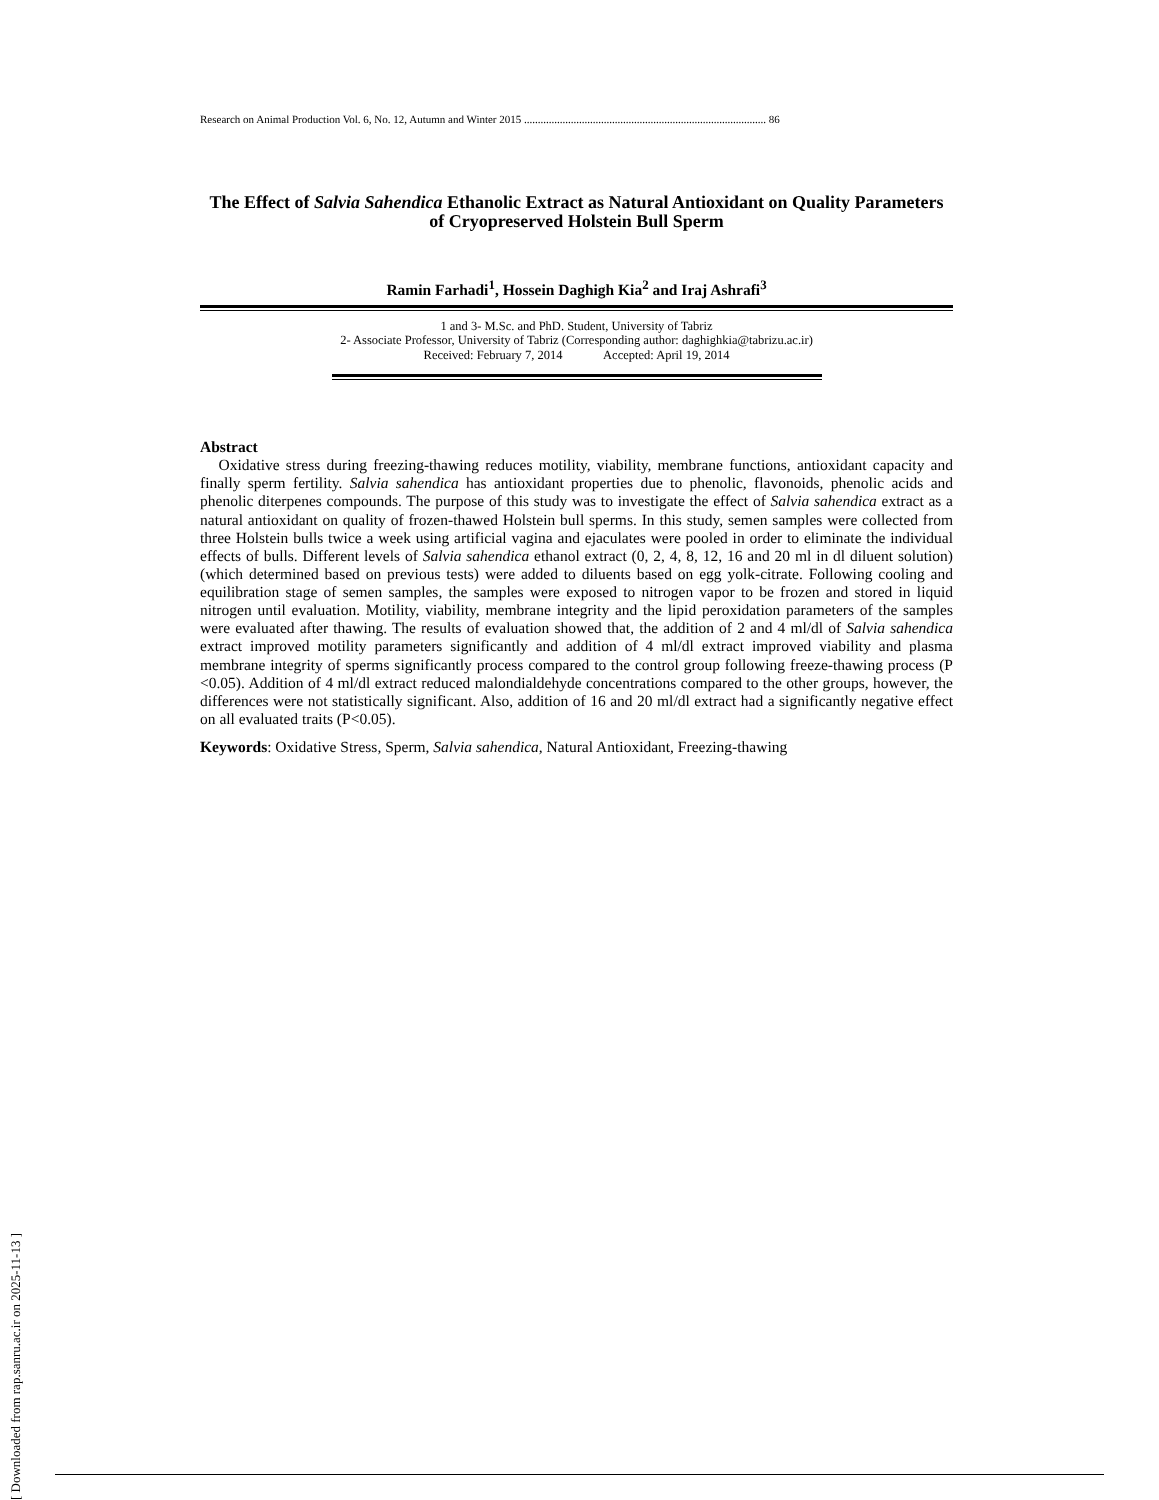Research on Animal Production Vol. 6, No. 12, Autumn and Winter 2015 ........................................................................................ 86
The Effect of Salvia Sahendica Ethanolic Extract as Natural Antioxidant on Quality Parameters of Cryopreserved Holstein Bull Sperm
Ramin Farhadi<sup>1</sup>, Hossein Daghigh Kia<sup>2</sup> and Iraj Ashrafi<sup>3</sup>
1 and 3- M.Sc. and PhD. Student, University of Tabriz
2- Associate Professor, University of Tabriz (Corresponding author: daghighkia@tabrizu.ac.ir)
Received: February 7, 2014 Accepted: April 19, 2014
Abstract
Oxidative stress during freezing-thawing reduces motility, viability, membrane functions, antioxidant capacity and finally sperm fertility. Salvia sahendica has antioxidant properties due to phenolic, flavonoids, phenolic acids and phenolic diterpenes compounds. The purpose of this study was to investigate the effect of Salvia sahendica extract as a natural antioxidant on quality of frozen-thawed Holstein bull sperms. In this study, semen samples were collected from three Holstein bulls twice a week using artificial vagina and ejaculates were pooled in order to eliminate the individual effects of bulls. Different levels of Salvia sahendica ethanol extract (0, 2, 4, 8, 12, 16 and 20 ml in dl diluent solution) (which determined based on previous tests) were added to diluents based on egg yolk-citrate. Following cooling and equilibration stage of semen samples, the samples were exposed to nitrogen vapor to be frozen and stored in liquid nitrogen until evaluation. Motility, viability, membrane integrity and the lipid peroxidation parameters of the samples were evaluated after thawing. The results of evaluation showed that, the addition of 2 and 4 ml/dl of Salvia sahendica extract improved motility parameters significantly and addition of 4 ml/dl extract improved viability and plasma membrane integrity of sperms significantly process compared to the control group following freeze-thawing process (P <0.05). Addition of 4 ml/dl extract reduced malondialdehyde concentrations compared to the other groups, however, the differences were not statistically significant. Also, addition of 16 and 20 ml/dl extract had a significantly negative effect on all evaluated traits (P<0.05).
Keywords: Oxidative Stress, Sperm, Salvia sahendica, Natural Antioxidant, Freezing-thawing
[ Downloaded from rap.sanru.ac.ir on 2025-11-13 ]